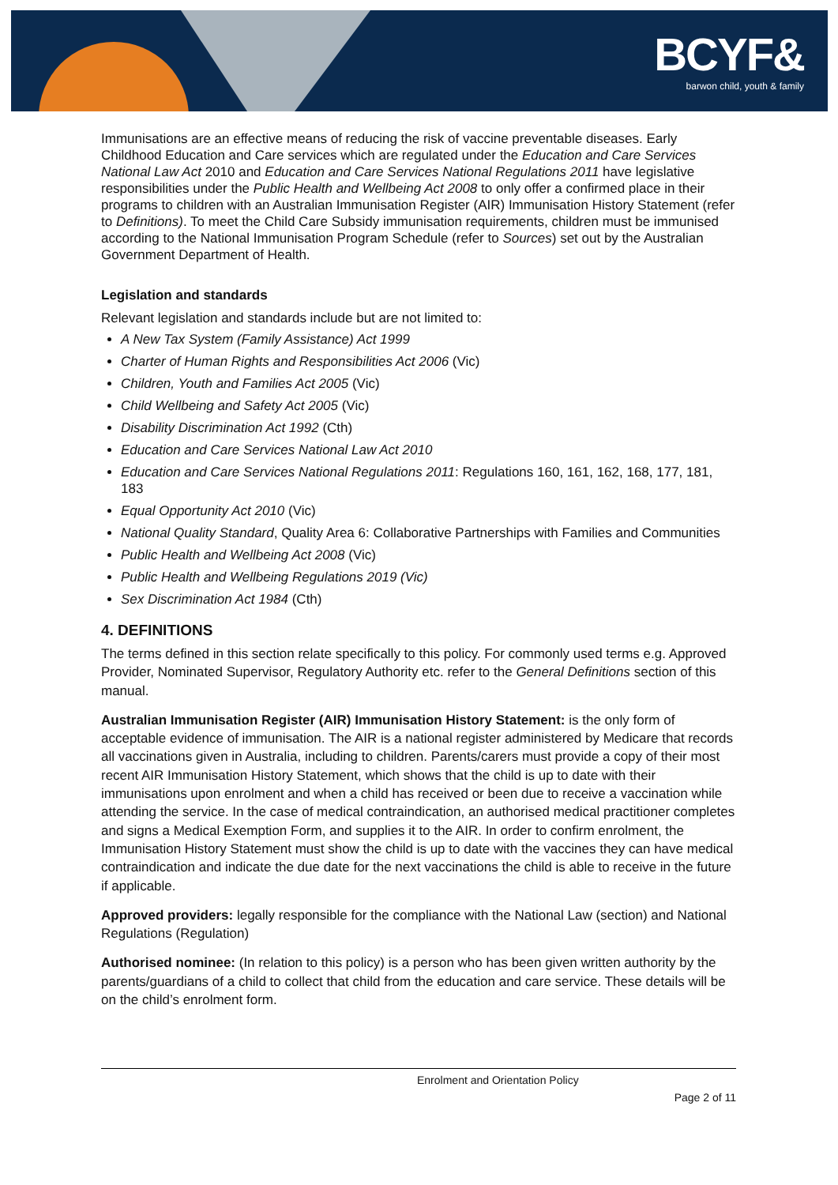BCYF&
barwon child, youth & family
Immunisations are an effective means of reducing the risk of vaccine preventable diseases. Early Childhood Education and Care services which are regulated under the Education and Care Services National Law Act 2010 and Education and Care Services National Regulations 2011 have legislative responsibilities under the Public Health and Wellbeing Act 2008 to only offer a confirmed place in their programs to children with an Australian Immunisation Register (AIR) Immunisation History Statement (refer to Definitions). To meet the Child Care Subsidy immunisation requirements, children must be immunised according to the National Immunisation Program Schedule (refer to Sources) set out by the Australian Government Department of Health.
Legislation and standards
Relevant legislation and standards include but are not limited to:
A New Tax System (Family Assistance) Act 1999
Charter of Human Rights and Responsibilities Act 2006 (Vic)
Children, Youth and Families Act 2005 (Vic)
Child Wellbeing and Safety Act 2005 (Vic)
Disability Discrimination Act 1992 (Cth)
Education and Care Services National Law Act 2010
Education and Care Services National Regulations 2011: Regulations 160, 161, 162, 168, 177, 181, 183
Equal Opportunity Act 2010 (Vic)
National Quality Standard, Quality Area 6: Collaborative Partnerships with Families and Communities
Public Health and Wellbeing Act 2008 (Vic)
Public Health and Wellbeing Regulations 2019 (Vic)
Sex Discrimination Act 1984 (Cth)
4. DEFINITIONS
The terms defined in this section relate specifically to this policy. For commonly used terms e.g. Approved Provider, Nominated Supervisor, Regulatory Authority etc. refer to the General Definitions section of this manual.
Australian Immunisation Register (AIR) Immunisation History Statement: is the only form of acceptable evidence of immunisation. The AIR is a national register administered by Medicare that records all vaccinations given in Australia, including to children. Parents/carers must provide a copy of their most recent AIR Immunisation History Statement, which shows that the child is up to date with their immunisations upon enrolment and when a child has received or been due to receive a vaccination while attending the service. In the case of medical contraindication, an authorised medical practitioner completes and signs a Medical Exemption Form, and supplies it to the AIR. In order to confirm enrolment, the Immunisation History Statement must show the child is up to date with the vaccines they can have medical contraindication and indicate the due date for the next vaccinations the child is able to receive in the future if applicable.
Approved providers: legally responsible for the compliance with the National Law (section) and National Regulations (Regulation)
Authorised nominee: (In relation to this policy) is a person who has been given written authority by the parents/guardians of a child to collect that child from the education and care service. These details will be on the child’s enrolment form.
Enrolment and Orientation Policy
Page 2 of 11